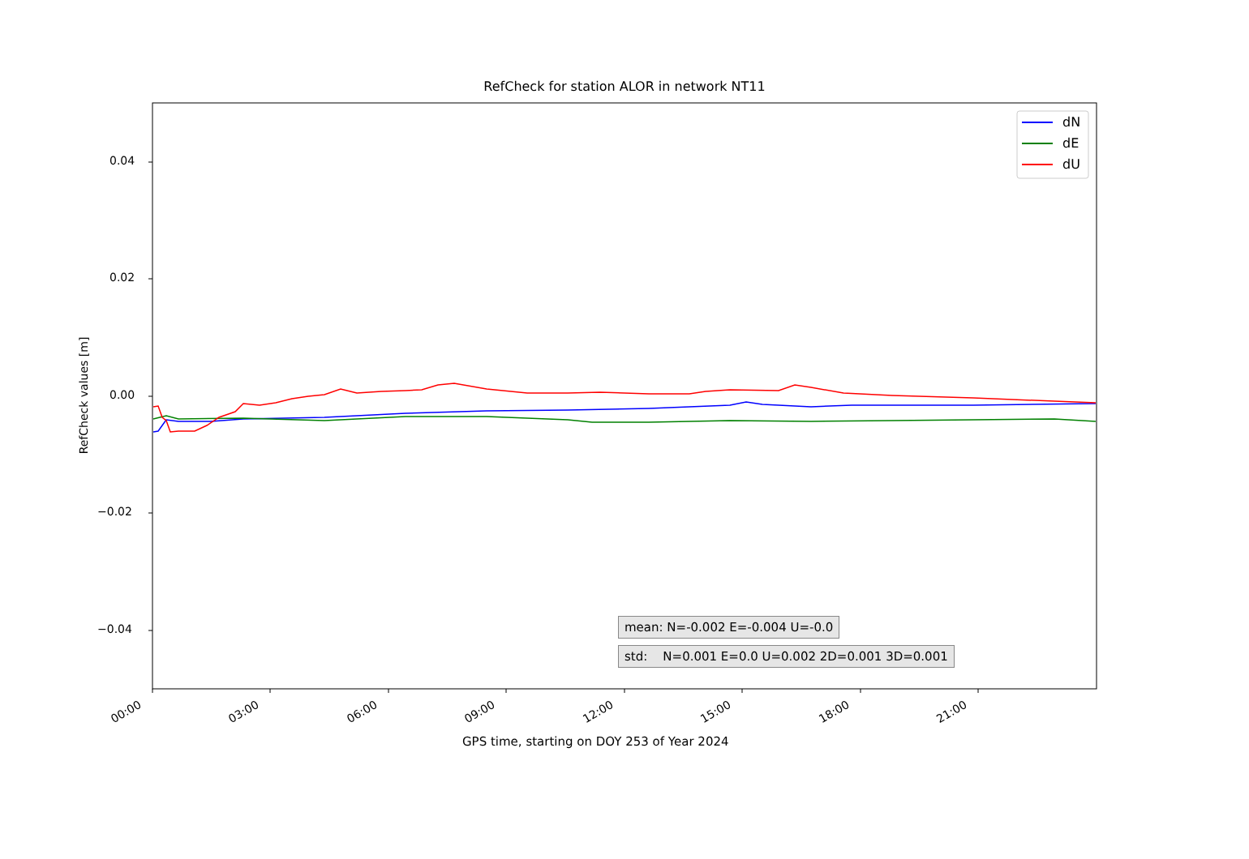RefCheck for station ALOR in network NT11
dN
dE
dU
0.04
0.02
0.00
−0.02
−0.04
RefCheck values [m]
00:00 03:00 06:00 09:00 12:00 15:00 18:00 21:00
GPS time, starting on DOY 253 of Year 2024
mean: N=-0.002 E=-0.004 U=-0.0
std: N=0.001 E=0.0 U=0.002 2D=0.001 3D=0.001